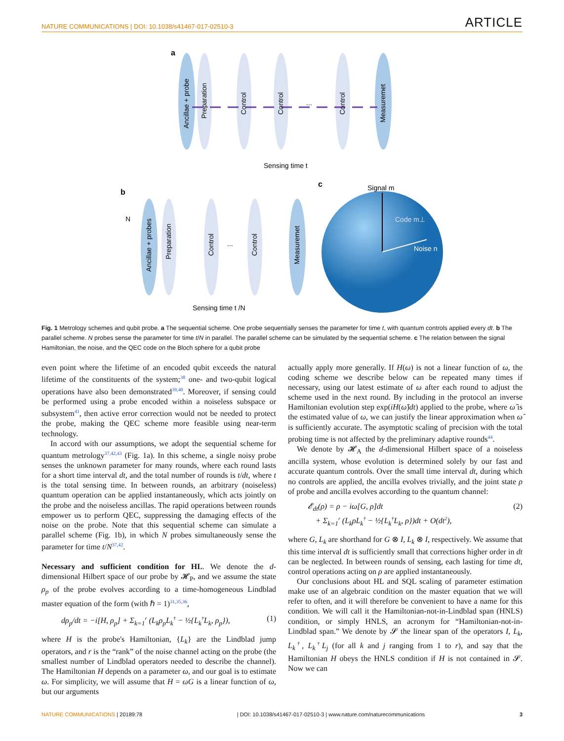NATURE COMMUNICATIONS | DOI: 10.1038/s41467-017-02510-3 ARTICLE
a
Ancillae + probe
Preparation
Control
Control
Control
Measuremet
...
Sensing time t
b
c
N
Ancillae + probes
Preparation
Control
Control
Measuremet
...
Sensing time t /N
Signal m
Code m⊥
Noise n
Fig. 1 Metrology schemes and qubit probe. a The sequential scheme. One probe sequentially senses the parameter for time t, with quantum controls applied every dt. b The parallel scheme. N probes sense the parameter for time t/N in parallel. The parallel scheme can be simulated by the sequential scheme. c The relation between the signal Hamiltonian, the noise, and the QEC code on the Bloch sphere for a qubit probe
even point where the lifetime of an encoded qubit exceeds the natural lifetime of the constituents of the system;<sup>38</sup> one- and two-qubit logical operations have also been demonstrated<sup>39,40</sup>. Moreover, if sensing could be performed using a probe encoded within a noiseless subspace or subsystem<sup>41</sup>, then active error correction would not be needed to protect the probe, making the QEC scheme more feasible using near-term technology.
In accord with our assumptions, we adopt the sequential scheme for quantum metrology<sup>37,42,43</sup> (Fig. 1a). In this scheme, a single noisy probe senses the unknown parameter for many rounds, where each round lasts for a short time interval dt, and the total number of rounds is t/dt, where t is the total sensing time. In between rounds, an arbitrary (noiseless) quantum operation can be applied instantaneously, which acts jointly on the probe and the noiseless ancillas. The rapid operations between rounds empower us to perform QEC, suppressing the damaging effects of the noise on the probe. Note that this sequential scheme can simulate a parallel scheme (Fig. 1b), in which N probes simultaneously sense the parameter for time t/N<sup>37,42</sup>.
Necessary and sufficient condition for HL. We denote the d-dimensional Hilbert space of our probe by 𝓗<sub>P</sub>, and we assume the state ρ<sub>p</sub> of the probe evolves according to a time-homogeneous Lindblad master equation of the form (with ℏ = 1)<sup>31,35,36</sup>,
dρ<sub>p</sub>/dt = −i[H, ρ<sub>p</sub>] + Σ<sub>k=1</sub><sup>r</sup> (L<sub>k</sub>ρ<sub>p</sub>L<sub>k</sub><sup>†</sup> − ½{L<sub>k</sub><sup>†</sup>L<sub>k</sub>, ρ<sub>p</sub>}), (1)
where H is the probe's Hamiltonian, {L<sub>k</sub>} are the Lindblad jump operators, and r is the “rank” of the noise channel acting on the probe (the smallest number of Lindblad operators needed to describe the channel). The Hamiltonian H depends on a parameter ω, and our goal is to estimate ω. For simplicity, we will assume that H = ωG is a linear function of ω, but our arguments
actually apply more generally. If H(ω) is not a linear function of ω, the coding scheme we describe below can be repeated many times if necessary, using our latest estimate of ω after each round to adjust the scheme used in the next round. By including in the protocol an inverse Hamiltonian evolution step exp(iH(ω̂)dt) applied to the probe, where ω̂ is the estimated value of ω, we can justify the linear approximation when ω̂ is sufficiently accurate. The asymptotic scaling of precision with the total probing time is not affected by the preliminary adaptive rounds<sup>44</sup>.
We denote by 𝓗<sub>A</sub> the d-dimensional Hilbert space of a noiseless ancilla system, whose evolution is determined solely by our fast and accurate quantum controls. Over the small time interval dt, during which no controls are applied, the ancilla evolves trivially, and the joint state ρ of probe and ancilla evolves according to the quantum channel:
𝓔<sub>dt</sub>(ρ) = ρ − iω[G, ρ]dt
+ Σ<sub>k=1</sub><sup>r</sup> (L<sub>k</sub>ρL<sub>k</sub><sup>†</sup> − ½{L<sub>k</sub><sup>†</sup>L<sub>k</sub>, ρ})dt + O(dt<sup>2</sup>), (2)
where G, L<sub>k</sub> are shorthand for G ⊗ I, L<sub>k</sub> ⊗ I, respectively. We assume that this time interval dt is sufficiently small that corrections higher order in dt can be neglected. In between rounds of sensing, each lasting for time dt, control operations acting on ρ are applied instantaneously.
Our conclusions about HL and SQL scaling of parameter estimation make use of an algebraic condition on the master equation that we will refer to often, and it will therefore be convenient to have a name for this condition. We will call it the Hamiltonian-not-in-Lindblad span (HNLS) condition, or simply HNLS, an acronym for “Hamiltonian-not-in-Lindblad span.” We denote by 𝓢 the linear span of the operators I, L<sub>k</sub>, L<sub>k</sub><sup>†</sup>, L<sub>k</sub><sup>†</sup>L<sub>j</sub> (for all k and j ranging from 1 to r), and say that the Hamiltonian H obeys the HNLS condition if H is not contained in 𝓢. Now we can
NATURE COMMUNICATIONS | 20189:78 | DOI: 10.1038/s41467-017-02510-3 | www.nature.com/naturecommunications 3